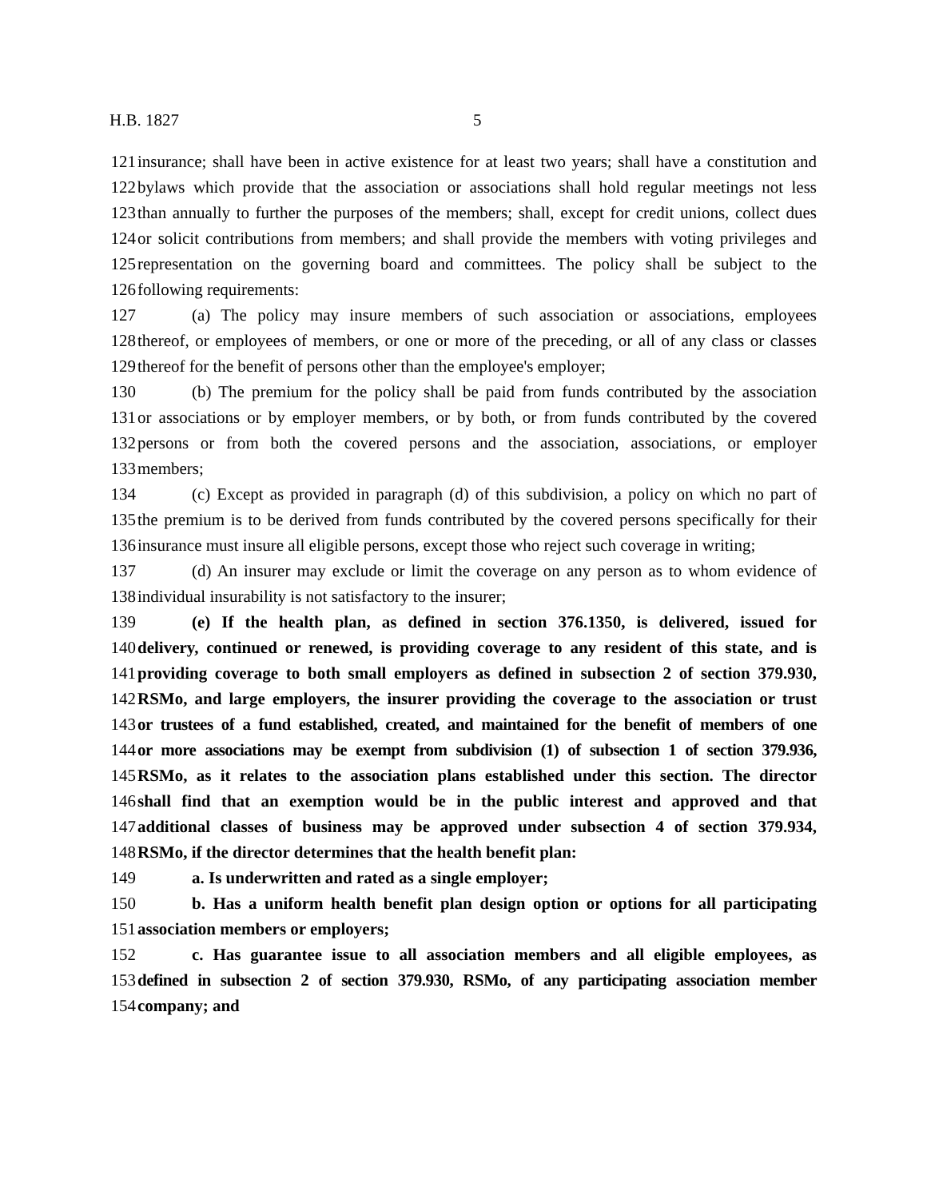H.B. 1827 5
121 insurance; shall have been in active existence for at least two years; shall have a constitution and
122 bylaws which provide that the association or associations shall hold regular meetings not less
123 than annually to further the purposes of the members; shall, except for credit unions, collect dues
124 or solicit contributions from members; and shall provide the members with voting privileges and
125 representation on the governing board and committees. The policy shall be subject to the
126 following requirements:
127 (a) The policy may insure members of such association or associations, employees
128 thereof, or employees of members, or one or more of the preceding, or all of any class or classes
129 thereof for the benefit of persons other than the employee's employer;
130 (b) The premium for the policy shall be paid from funds contributed by the association
131 or associations or by employer members, or by both, or from funds contributed by the covered
132 persons or from both the covered persons and the association, associations, or employer
133 members;
134 (c) Except as provided in paragraph (d) of this subdivision, a policy on which no part of
135 the premium is to be derived from funds contributed by the covered persons specifically for their
136 insurance must insure all eligible persons, except those who reject such coverage in writing;
137 (d) An insurer may exclude or limit the coverage on any person as to whom evidence of
138 individual insurability is not satisfactory to the insurer;
139 (e) If the health plan, as defined in section 376.1350, is delivered, issued for
140 delivery, continued or renewed, is providing coverage to any resident of this state, and is
141 providing coverage to both small employers as defined in subsection 2 of section 379.930,
142 RSMo, and large employers, the insurer providing the coverage to the association or trust
143 or trustees of a fund established, created, and maintained for the benefit of members of one
144 or more associations may be exempt from subdivision (1) of subsection 1 of section 379.936,
145 RSMo, as it relates to the association plans established under this section. The director
146 shall find that an exemption would be in the public interest and approved and that
147 additional classes of business may be approved under subsection 4 of section 379.934,
148 RSMo, if the director determines that the health benefit plan:
149 a. Is underwritten and rated as a single employer;
150 b. Has a uniform health benefit plan design option or options for all participating
151 association members or employers;
152 c. Has guarantee issue to all association members and all eligible employees, as
153 defined in subsection 2 of section 379.930, RSMo, of any participating association member
154 company; and